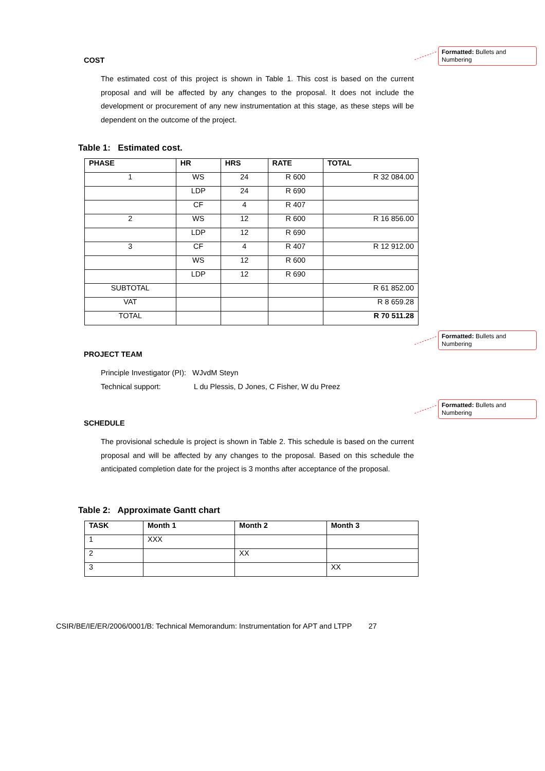Formatted: Bullets and Numbering
COST
The estimated cost of this project is shown in Table 1. This cost is based on the current proposal and will be affected by any changes to the proposal. It does not include the development or procurement of any new instrumentation at this stage, as these steps will be dependent on the outcome of the project.
Table 1: Estimated cost.
| PHASE | HR | HRS | RATE | TOTAL |
| --- | --- | --- | --- | --- |
| 1 | WS | 24 | R 600 | R 32 084.00 |
| | LDP | 24 | R 690 | |
| | CF | 4 | R 407 | |
| 2 | WS | 12 | R 600 | R 16 856.00 |
| | LDP | 12 | R 690 | |
| 3 | CF | 4 | R 407 | R 12 912.00 |
| | WS | 12 | R 600 | |
| | LDP | 12 | R 690 | |
| SUBTOTAL | | | | R 61 852.00 |
| VAT | | | | R 8 659.28 |
| TOTAL | | | | R 70 511.28 |
Formatted: Bullets and Numbering
PROJECT TEAM
Principle Investigator (PI): WJvdM Steyn
Technical support: L du Plessis, D Jones, C Fisher, W du Preez
Formatted: Bullets and Numbering
SCHEDULE
The provisional schedule is project is shown in Table 2. This schedule is based on the current proposal and will be affected by any changes to the proposal. Based on this schedule the anticipated completion date for the project is 3 months after acceptance of the proposal.
Table 2: Approximate Gantt chart
| TASK | Month 1 | Month 2 | Month 3 |
| --- | --- | --- | --- |
| 1 | XXX | | |
| 2 | | XX | |
| 3 | | | XX |
CSIR/BE/IE/ER/2006/0001/B: Technical Memorandum: Instrumentation for APT and LTPP 27